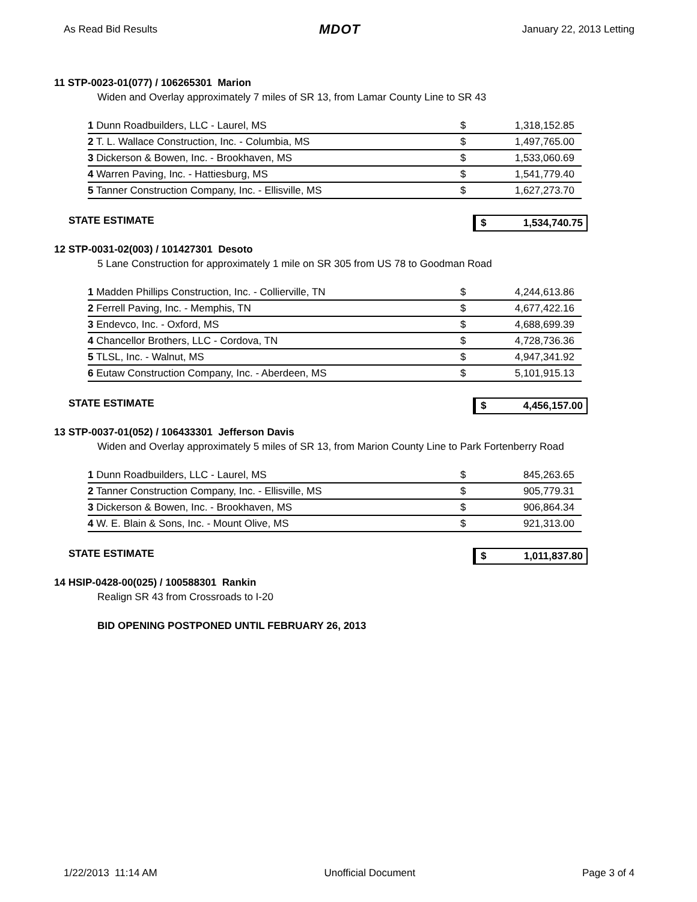As Read Bid Results MDOT January 22, 2013 Letting
11 STP-0023-01(077) / 106265301 Marion
Widen and Overlay approximately 7 miles of SR 13, from Lamar County Line to SR 43
| 1 Dunn Roadbuilders, LLC - Laurel, MS | $ | 1,318,152.85 |
| 2 T. L. Wallace Construction, Inc. - Columbia, MS | $ | 1,497,765.00 |
| 3 Dickerson & Bowen, Inc. - Brookhaven, MS | $ | 1,533,060.69 |
| 4 Warren Paving, Inc. - Hattiesburg, MS | $ | 1,541,779.40 |
| 5 Tanner Construction Company, Inc. - Ellisville, MS | $ | 1,627,273.70 |
STATE ESTIMATE $ 1,534,740.75
12 STP-0031-02(003) / 101427301 Desoto
5 Lane Construction for approximately 1 mile on SR 305 from US 78 to Goodman Road
| 1 Madden Phillips Construction, Inc. - Collierville, TN | $ | 4,244,613.86 |
| 2 Ferrell Paving, Inc. - Memphis, TN | $ | 4,677,422.16 |
| 3 Endevco, Inc. - Oxford, MS | $ | 4,688,699.39 |
| 4 Chancellor Brothers, LLC - Cordova, TN | $ | 4,728,736.36 |
| 5 TLSL, Inc. - Walnut, MS | $ | 4,947,341.92 |
| 6 Eutaw Construction Company, Inc. - Aberdeen, MS | $ | 5,101,915.13 |
STATE ESTIMATE $ 4,456,157.00
13 STP-0037-01(052) / 106433301 Jefferson Davis
Widen and Overlay approximately 5 miles of SR 13, from Marion County Line to Park Fortenberry Road
| 1 Dunn Roadbuilders, LLC - Laurel, MS | $ | 845,263.65 |
| 2 Tanner Construction Company, Inc. - Ellisville, MS | $ | 905,779.31 |
| 3 Dickerson & Bowen, Inc. - Brookhaven, MS | $ | 906,864.34 |
| 4 W. E. Blain & Sons, Inc. - Mount Olive, MS | $ | 921,313.00 |
STATE ESTIMATE $ 1,011,837.80
14 HSIP-0428-00(025) / 100588301 Rankin
Realign SR 43 from Crossroads to I-20
BID OPENING POSTPONED UNTIL FEBRUARY 26, 2013
1/22/2013 11:14 AM Unofficial Document Page 3 of 4